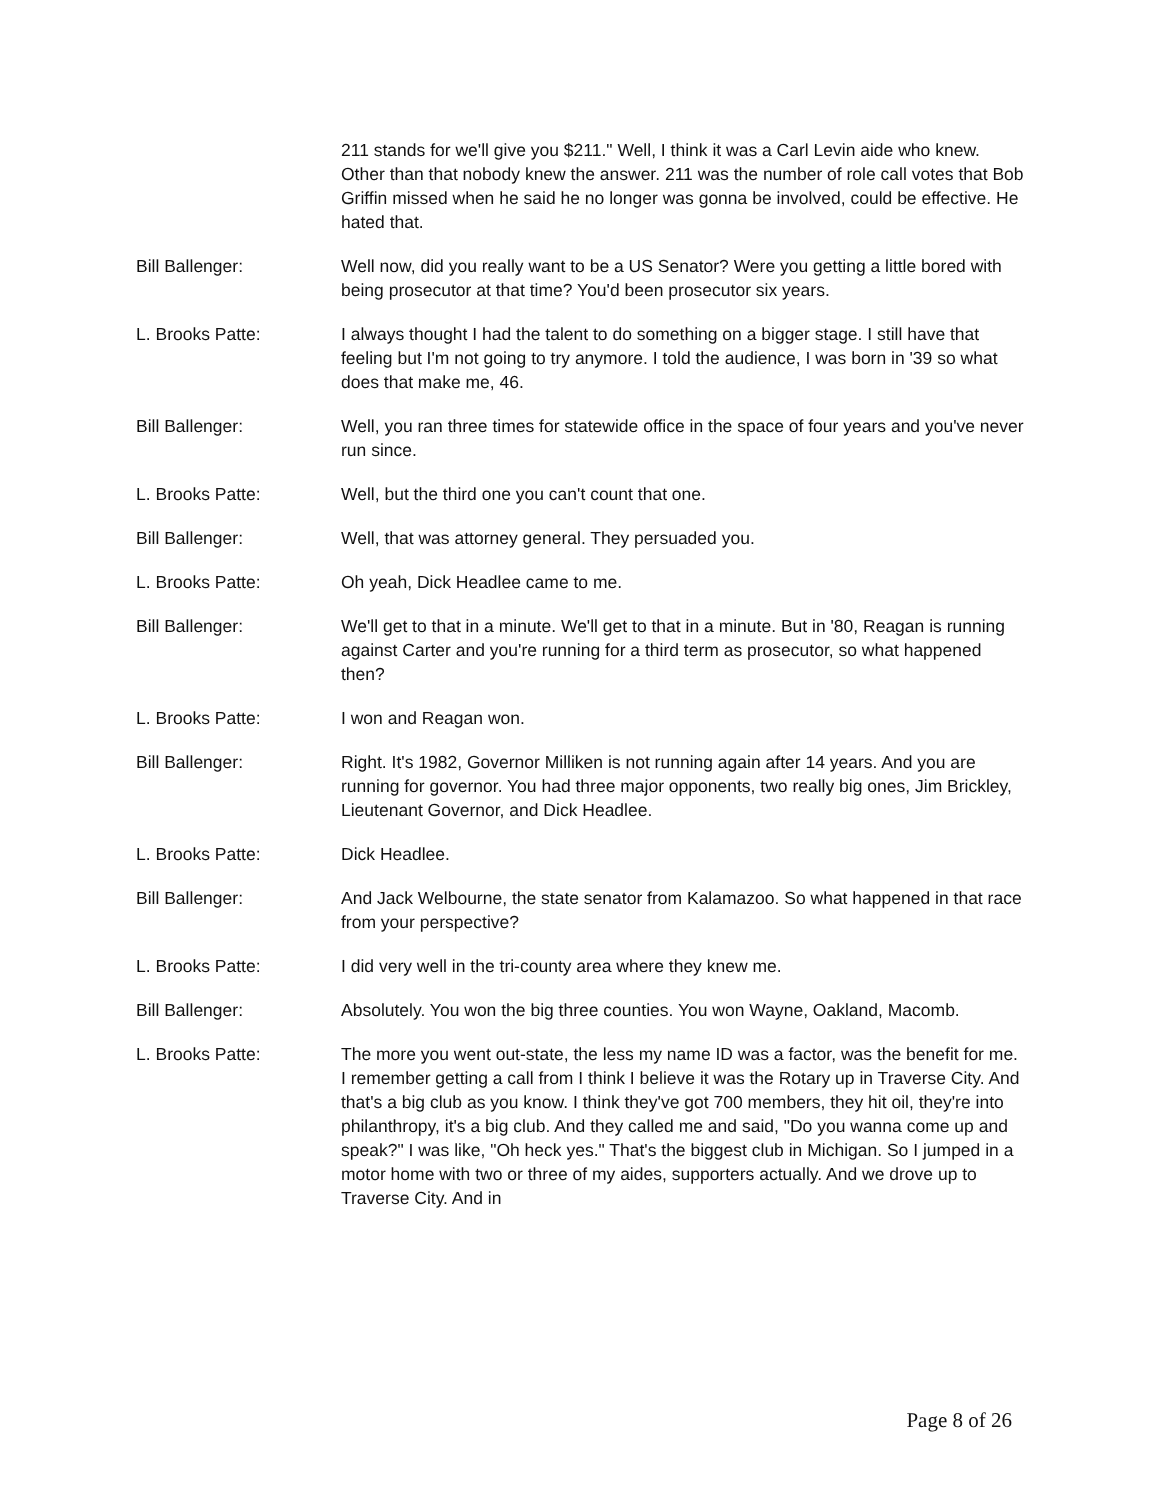211 stands for we'll give you $211." Well, I think it was a Carl Levin aide who knew. Other than that nobody knew the answer. 211 was the number of role call votes that Bob Griffin missed when he said he no longer was gonna be involved, could be effective. He hated that.
Bill Ballenger: Well now, did you really want to be a US Senator? Were you getting a little bored with being prosecutor at that time? You'd been prosecutor six years.
L. Brooks Patte: I always thought I had the talent to do something on a bigger stage. I still have that feeling but I'm not going to try anymore. I told the audience, I was born in '39 so what does that make me, 46.
Bill Ballenger: Well, you ran three times for statewide office in the space of four years and you've never run since.
L. Brooks Patte: Well, but the third one you can't count that one.
Bill Ballenger: Well, that was attorney general. They persuaded you.
L. Brooks Patte: Oh yeah, Dick Headlee came to me.
Bill Ballenger: We'll get to that in a minute. We'll get to that in a minute. But in '80, Reagan is running against Carter and you're running for a third term as prosecutor, so what happened then?
L. Brooks Patte: I won and Reagan won.
Bill Ballenger: Right. It's 1982, Governor Milliken is not running again after 14 years. And you are running for governor. You had three major opponents, two really big ones, Jim Brickley, Lieutenant Governor, and Dick Headlee.
L. Brooks Patte: Dick Headlee.
Bill Ballenger: And Jack Welbourne, the state senator from Kalamazoo. So what happened in that race from your perspective?
L. Brooks Patte: I did very well in the tri-county area where they knew me.
Bill Ballenger: Absolutely. You won the big three counties. You won Wayne, Oakland, Macomb.
L. Brooks Patte: The more you went out-state, the less my name ID was a factor, was the benefit for me. I remember getting a call from I think I believe it was the Rotary up in Traverse City. And that's a big club as you know. I think they've got 700 members, they hit oil, they're into philanthropy, it's a big club. And they called me and said, "Do you wanna come up and speak?" I was like, "Oh heck yes." That's the biggest club in Michigan. So I jumped in a motor home with two or three of my aides, supporters actually. And we drove up to Traverse City. And in
Page 8 of 26